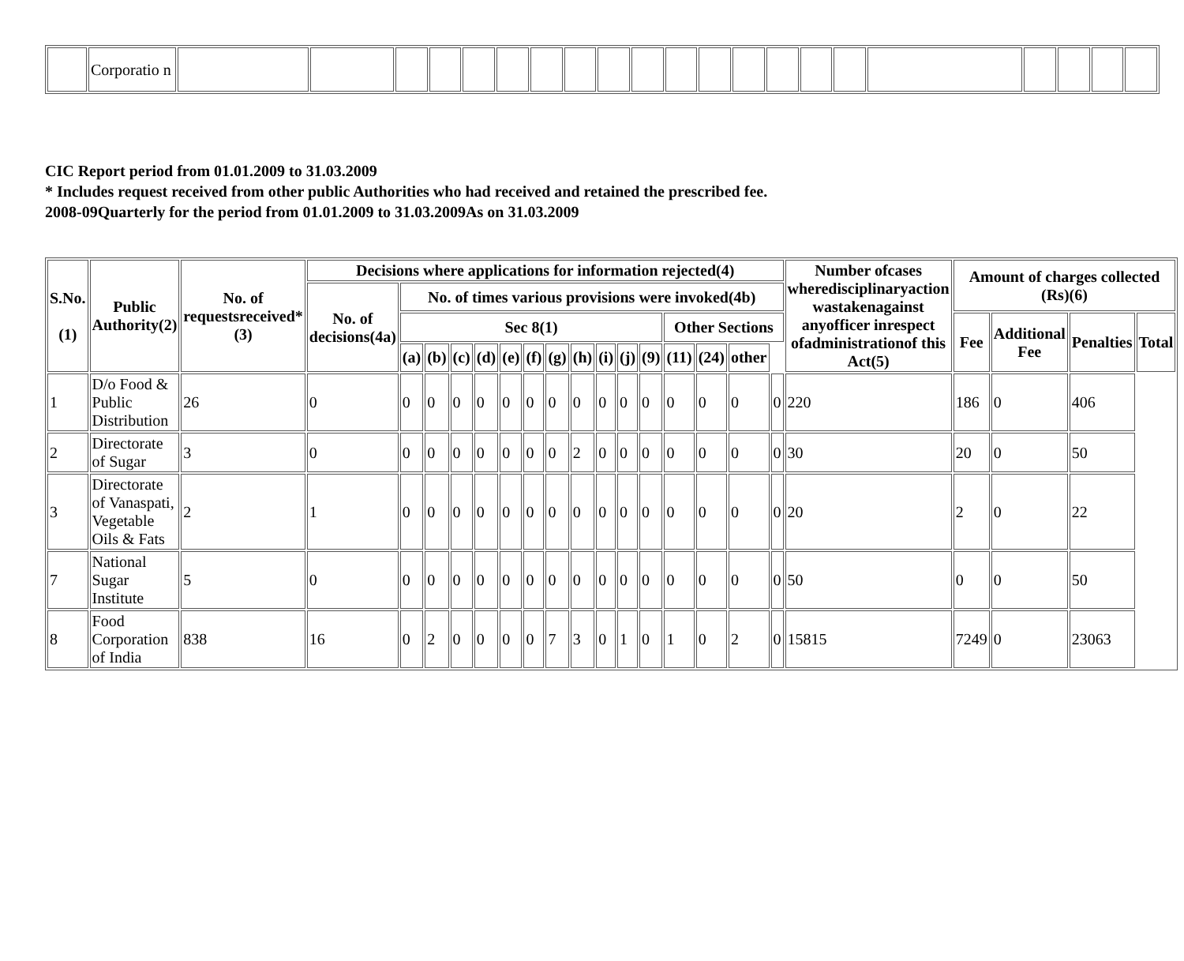| | Corporatio n | | | | | | | | | | | | | | | | | | | | | |
CIC Report period from 01.01.2009 to 31.03.2009
* Includes request received from other public Authorities who had received and retained the prescribed fee.
2008-09Quarterly for the period from 01.01.2009 to 31.03.2009As on 31.03.2009
| S.No. (1) | Public Authority(2) | No. of requestsreceived*(3) | Decisions where applications for information rejected(4) | | | | | | | | | | | | | | | | Number ofcases wheredisciplinaryaction wastakenagainst anyofficer inrespect ofadministrationof this Act(5) | Amount of charges collected (Rs)(6) | | | |
| --- | --- | --- | --- | --- | --- | --- | --- | --- | --- | --- | --- | --- | --- | --- | --- | --- | --- | --- | --- | --- | --- | --- | --- |
| | | | No. of decisions(4a) | No. of times various provisions were invoked(4b) | | | | | | | | | | | | | | | | | | | |
| | | | | Sec 8(1) | | | | | | | | | | | Other Sections | | | | | Fee | Additional Fee | Penalties | Total |
| | | | | (a) | (b) | (c) | (d) | (e) | (f) | (g) | (h) | (i) | (j) | (9) | (11) | (24) | other | | | | | | |
| 1 | D/o Food & Public Distribution | 26 | 0 | 0 | 0 | 0 | 0 | 0 | 0 | 0 | 0 | 0 | 0 | 0 | 0 | 0 | 0 | 0 | 220 | 186 | 0 | 406 | |
| 2 | Directorate of Sugar | 3 | 0 | 0 | 0 | 0 | 0 | 0 | 0 | 0 | 2 | 0 | 0 | 0 | 0 | 0 | 0 | 0 | 30 | 20 | 0 | 50 | |
| 3 | Directorate of Vanaspati, Vegetable Oils & Fats | 2 | 1 | 0 | 0 | 0 | 0 | 0 | 0 | 0 | 0 | 0 | 0 | 0 | 0 | 0 | 0 | 0 | 20 | 2 | 0 | 22 | |
| 7 | National Sugar Institute | 5 | 0 | 0 | 0 | 0 | 0 | 0 | 0 | 0 | 0 | 0 | 0 | 0 | 0 | 0 | 0 | 0 | 50 | 0 | 0 | 50 | |
| 8 | Food Corporation of India | 838 | 16 | 0 | 2 | 0 | 0 | 0 | 0 | 7 | 3 | 0 | 1 | 0 | 1 | 0 | 2 | 0 | 15815 | 7249 | 0 | 23063 | |